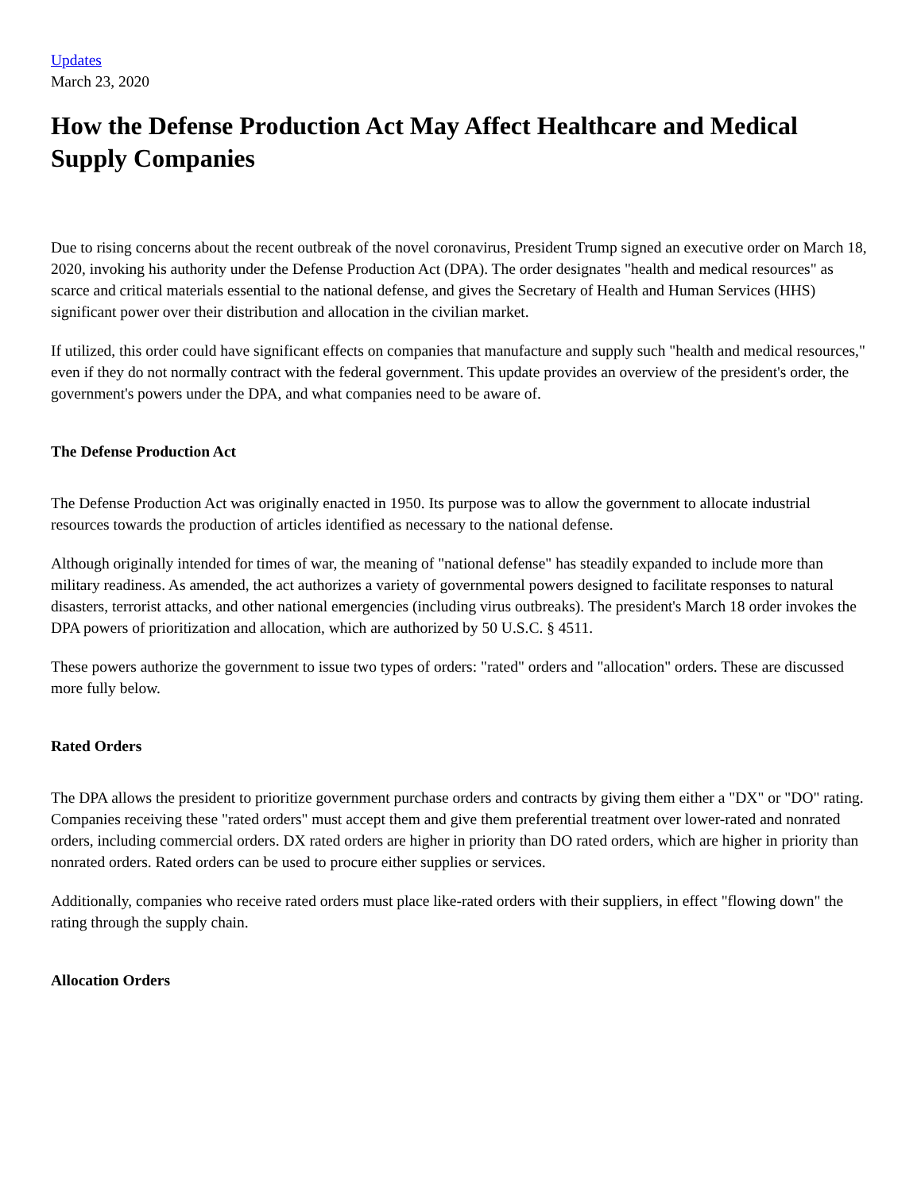Updates
March 23, 2020
How the Defense Production Act May Affect Healthcare and Medical Supply Companies
Due to rising concerns about the recent outbreak of the novel coronavirus, President Trump signed an executive order on March 18, 2020, invoking his authority under the Defense Production Act (DPA). The order designates "health and medical resources" as scarce and critical materials essential to the national defense, and gives the Secretary of Health and Human Services (HHS) significant power over their distribution and allocation in the civilian market.
If utilized, this order could have significant effects on companies that manufacture and supply such "health and medical resources," even if they do not normally contract with the federal government. This update provides an overview of the president's order, the government's powers under the DPA, and what companies need to be aware of.
The Defense Production Act
The Defense Production Act was originally enacted in 1950. Its purpose was to allow the government to allocate industrial resources towards the production of articles identified as necessary to the national defense.
Although originally intended for times of war, the meaning of "national defense" has steadily expanded to include more than military readiness. As amended, the act authorizes a variety of governmental powers designed to facilitate responses to natural disasters, terrorist attacks, and other national emergencies (including virus outbreaks). The president's March 18 order invokes the DPA powers of prioritization and allocation, which are authorized by 50 U.S.C. § 4511.
These powers authorize the government to issue two types of orders: "rated" orders and "allocation" orders. These are discussed more fully below.
Rated Orders
The DPA allows the president to prioritize government purchase orders and contracts by giving them either a "DX" or "DO" rating. Companies receiving these "rated orders" must accept them and give them preferential treatment over lower-rated and nonrated orders, including commercial orders. DX rated orders are higher in priority than DO rated orders, which are higher in priority than nonrated orders. Rated orders can be used to procure either supplies or services.
Additionally, companies who receive rated orders must place like-rated orders with their suppliers, in effect "flowing down" the rating through the supply chain.
Allocation Orders